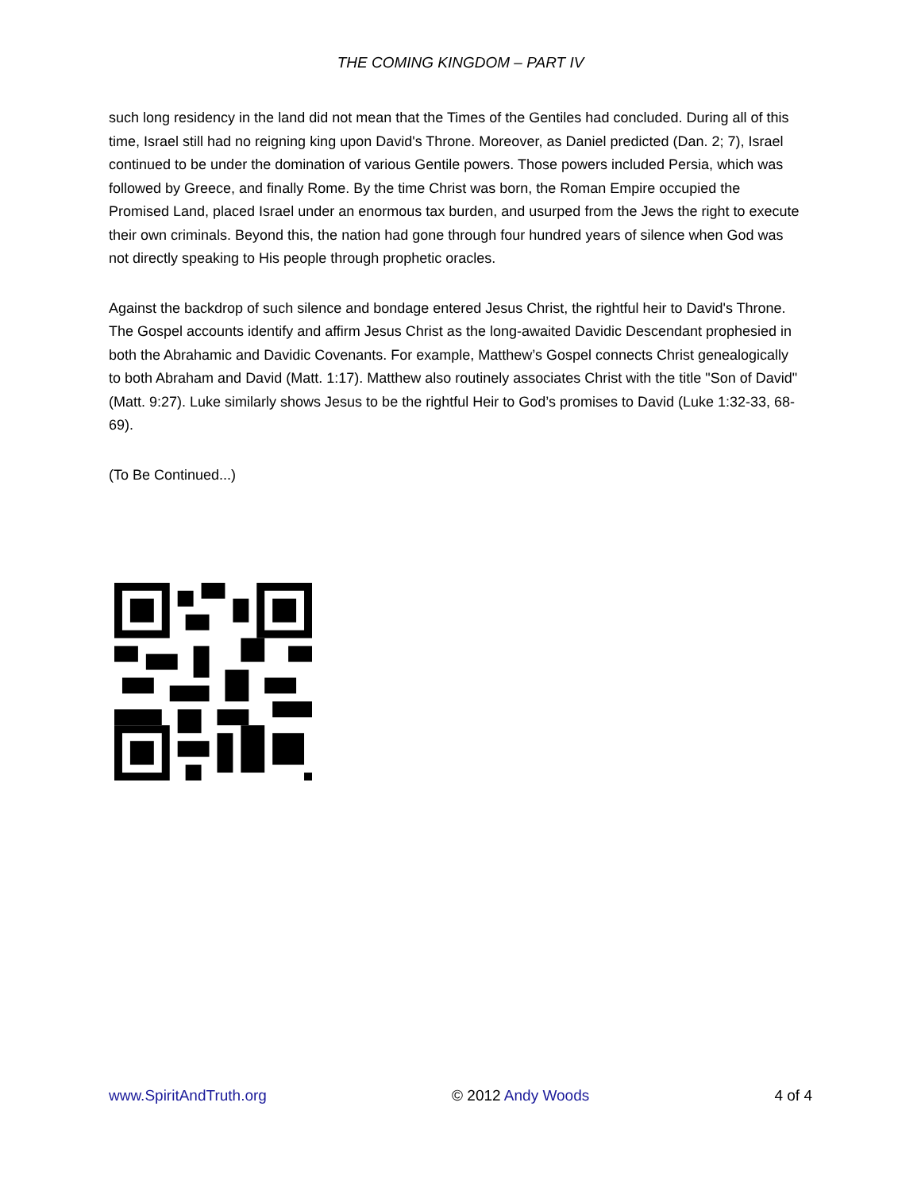THE COMING KINGDOM – PART IV
such long residency in the land did not mean that the Times of the Gentiles had concluded. During all of this time, Israel still had no reigning king upon David's Throne. Moreover, as Daniel predicted (Dan. 2; 7), Israel continued to be under the domination of various Gentile powers. Those powers included Persia, which was followed by Greece, and finally Rome. By the time Christ was born, the Roman Empire occupied the Promised Land, placed Israel under an enormous tax burden, and usurped from the Jews the right to execute their own criminals. Beyond this, the nation had gone through four hundred years of silence when God was not directly speaking to His people through prophetic oracles.
Against the backdrop of such silence and bondage entered Jesus Christ, the rightful heir to David's Throne. The Gospel accounts identify and affirm Jesus Christ as the long-awaited Davidic Descendant prophesied in both the Abrahamic and Davidic Covenants. For example, Matthew’s Gospel connects Christ genealogically to both Abraham and David (Matt. 1:17). Matthew also routinely associates Christ with the title "Son of David" (Matt. 9:27). Luke similarly shows Jesus to be the rightful Heir to God’s promises to David (Luke 1:32-33, 68-69).
(To Be Continued...)
www.SpiritAndTruth.org © 2012 Andy Woods 4 of 4